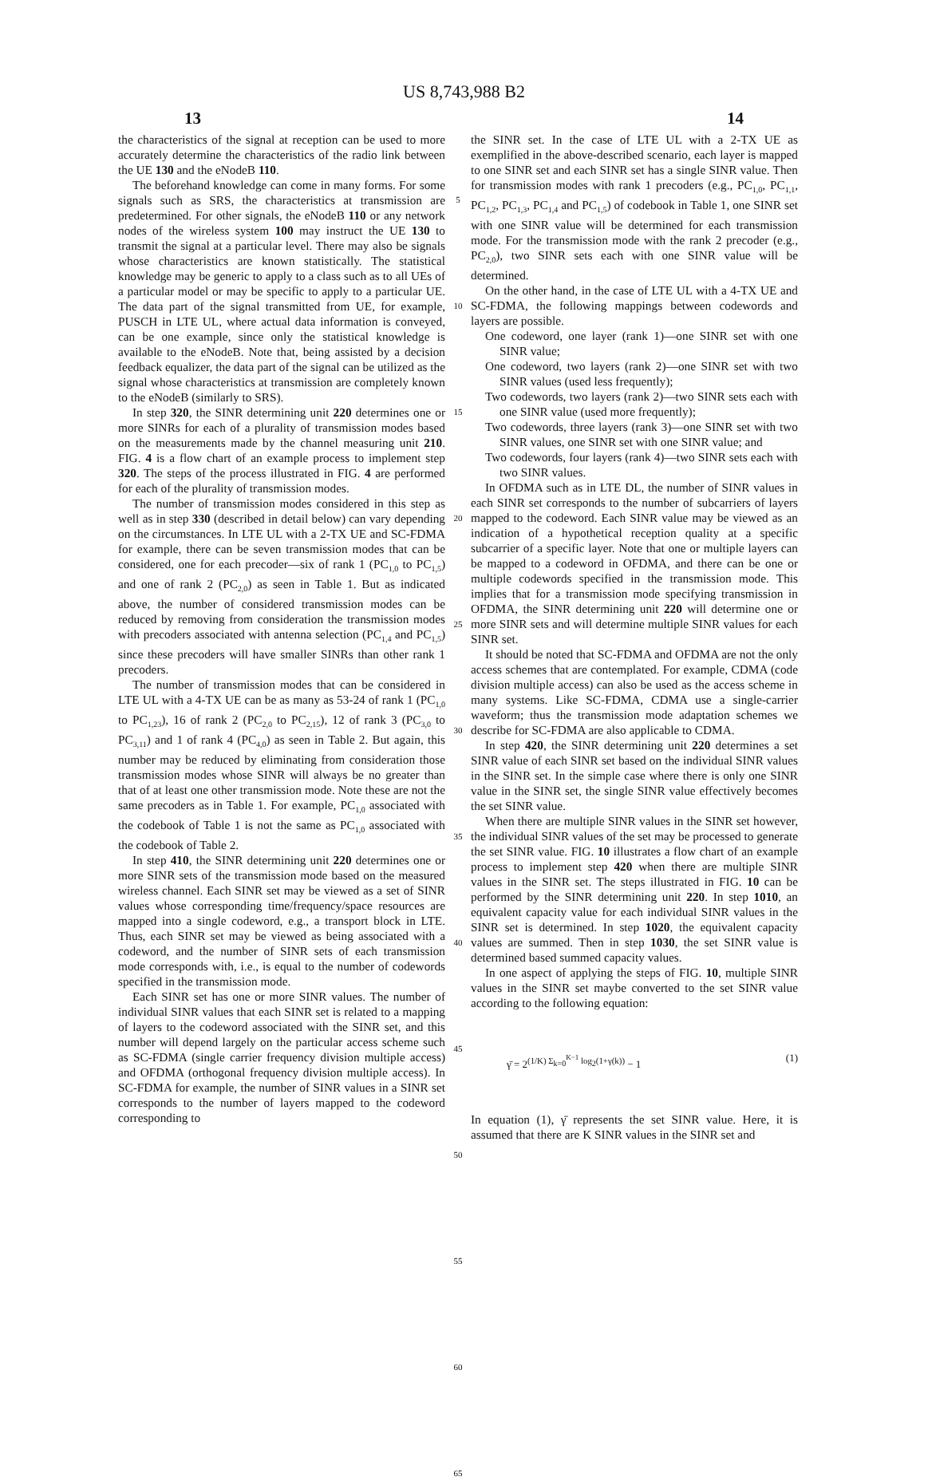US 8,743,988 B2
13 14
the characteristics of the signal at reception can be used to more accurately determine the characteristics of the radio link between the UE 130 and the eNodeB 110.
The beforehand knowledge can come in many forms. For some signals such as SRS, the characteristics at transmission are predetermined. For other signals, the eNodeB 110 or any network nodes of the wireless system 100 may instruct the UE 130 to transmit the signal at a particular level. There may also be signals whose characteristics are known statistically. The statistical knowledge may be generic to apply to a class such as to all UEs of a particular model or may be specific to apply to a particular UE. The data part of the signal transmitted from UE, for example, PUSCH in LTE UL, where actual data information is conveyed, can be one example, since only the statistical knowledge is available to the eNodeB. Note that, being assisted by a decision feedback equalizer, the data part of the signal can be utilized as the signal whose characteristics at transmission are completely known to the eNodeB (similarly to SRS).
In step 320, the SINR determining unit 220 determines one or more SINRs for each of a plurality of transmission modes based on the measurements made by the channel measuring unit 210. FIG. 4 is a flow chart of an example process to implement step 320. The steps of the process illustrated in FIG. 4 are performed for each of the plurality of transmission modes.
The number of transmission modes considered in this step as well as in step 330 (described in detail below) can vary depending on the circumstances. In LTE UL with a 2-TX UE and SC-FDMA for example, there can be seven transmission modes that can be considered, one for each precoder—six of rank 1 (PC<sub>1,0</sub> to PC<sub>1,5</sub>) and one of rank 2 (PC<sub>2,0</sub>) as seen in Table 1. But as indicated above, the number of considered transmission modes can be reduced by removing from consideration the transmission modes with precoders associated with antenna selection (PC<sub>1,4</sub> and PC<sub>1,5</sub>) since these precoders will have smaller SINRs than other rank 1 precoders.
The number of transmission modes that can be considered in LTE UL with a 4-TX UE can be as many as 53-24 of rank 1 (PC<sub>1,0</sub> to PC<sub>1,23</sub>), 16 of rank 2 (PC<sub>2,0</sub> to PC<sub>2,15</sub>), 12 of rank 3 (PC<sub>3,0</sub> to PC<sub>3,11</sub>) and 1 of rank 4 (PC<sub>4,0</sub>) as seen in Table 2. But again, this number may be reduced by eliminating from consideration those transmission modes whose SINR will always be no greater than that of at least one other transmission mode. Note these are not the same precoders as in Table 1. For example, PC<sub>1,0</sub> associated with the codebook of Table 1 is not the same as PC<sub>1,0</sub> associated with the codebook of Table 2.
In step 410, the SINR determining unit 220 determines one or more SINR sets of the transmission mode based on the measured wireless channel. Each SINR set may be viewed as a set of SINR values whose corresponding time/frequency/space resources are mapped into a single codeword, e.g., a transport block in LTE. Thus, each SINR set may be viewed as being associated with a codeword, and the number of SINR sets of each transmission mode corresponds with, i.e., is equal to the number of codewords specified in the transmission mode.
Each SINR set has one or more SINR values. The number of individual SINR values that each SINR set is related to a mapping of layers to the codeword associated with the SINR set, and this number will depend largely on the particular access scheme such as SC-FDMA (single carrier frequency division multiple access) and OFDMA (orthogonal frequency division multiple access). In SC-FDMA for example, the number of SINR values in a SINR set corresponds to the number of layers mapped to the codeword corresponding to
5
10
15
20
25
30
35
40
45
50
55
60
65
the SINR set. In the case of LTE UL with a 2-TX UE as exemplified in the above-described scenario, each layer is mapped to one SINR set and each SINR set has a single SINR value. Then for transmission modes with rank 1 precoders (e.g., PC<sub>1,0</sub>, PC<sub>1,1</sub>, PC<sub>1,2</sub>, PC<sub>1,3</sub>, PC<sub>1,4</sub> and PC<sub>1,5</sub>) of codebook in Table 1, one SINR set with one SINR value will be determined for each transmission mode. For the transmission mode with the rank 2 precoder (e.g., PC<sub>2,0</sub>), two SINR sets each with one SINR value will be determined.
On the other hand, in the case of LTE UL with a 4-TX UE and SC-FDMA, the following mappings between codewords and layers are possible.
One codeword, one layer (rank 1)—one SINR set with one SINR value;
One codeword, two layers (rank 2)—one SINR set with two SINR values (used less frequently);
Two codewords, two layers (rank 2)—two SINR sets each with one SINR value (used more frequently);
Two codewords, three layers (rank 3)—one SINR set with two SINR values, one SINR set with one SINR value; and
Two codewords, four layers (rank 4)—two SINR sets each with two SINR values.
In OFDMA such as in LTE DL, the number of SINR values in each SINR set corresponds to the number of subcarriers of layers mapped to the codeword. Each SINR value may be viewed as an indication of a hypothetical reception quality at a specific subcarrier of a specific layer. Note that one or multiple layers can be mapped to a codeword in OFDMA, and there can be one or multiple codewords specified in the transmission mode. This implies that for a transmission mode specifying transmission in OFDMA, the SINR determining unit 220 will determine one or more SINR sets and will determine multiple SINR values for each SINR set.
It should be noted that SC-FDMA and OFDMA are not the only access schemes that are contemplated. For example, CDMA (code division multiple access) can also be used as the access scheme in many systems. Like SC-FDMA, CDMA use a single-carrier waveform; thus the transmission mode adaptation schemes we describe for SC-FDMA are also applicable to CDMA.
In step 420, the SINR determining unit 220 determines a set SINR value of each SINR set based on the individual SINR values in the SINR set. In the simple case where there is only one SINR value in the SINR set, the single SINR value effectively becomes the set SINR value.
When there are multiple SINR values in the SINR set however, the individual SINR values of the set may be processed to generate the set SINR value. FIG. 10 illustrates a flow chart of an example process to implement step 420 when there are multiple SINR values in the SINR set. The steps illustrated in FIG. 10 can be performed by the SINR determining unit 220. In step 1010, an equivalent capacity value for each individual SINR values in the SINR set is determined. In step 1020, the equivalent capacity values are summed. Then in step 1030, the set SINR value is determined based summed capacity values.
In one aspect of applying the steps of FIG. 10, multiple SINR values in the SINR set maybe converted to the set SINR value according to the following equation:
γ̄ = 2<sup>(1/K) Σ<sub>k=0</sub><sup>K−1</sup> log<sub>2</sub>(1+γ(k))</sup> − 1 (1)
In equation (1), γ̄ represents the set SINR value. Here, it is assumed that there are K SINR values in the SINR set and